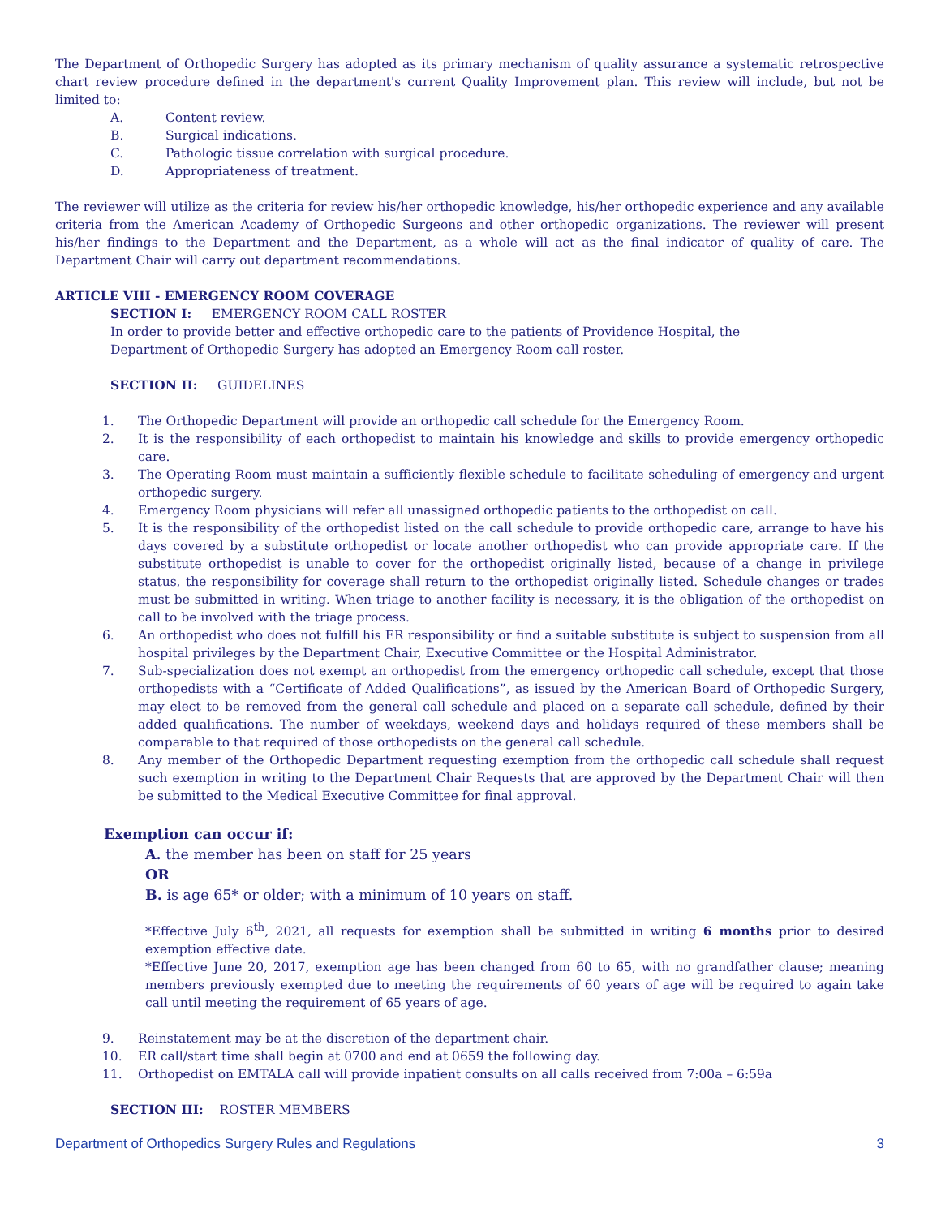The Department of Orthopedic Surgery has adopted as its primary mechanism of quality assurance a systematic retrospective chart review procedure defined in the department's current Quality Improvement plan. This review will include, but not be limited to:
A. Content review.
B. Surgical indications.
C. Pathologic tissue correlation with surgical procedure.
D. Appropriateness of treatment.
The reviewer will utilize as the criteria for review his/her orthopedic knowledge, his/her orthopedic experience and any available criteria from the American Academy of Orthopedic Surgeons and other orthopedic organizations. The reviewer will present his/her findings to the Department and the Department, as a whole will act as the final indicator of quality of care. The Department Chair will carry out department recommendations.
ARTICLE VIII - EMERGENCY ROOM COVERAGE
SECTION I: EMERGENCY ROOM CALL ROSTER
In order to provide better and effective orthopedic care to the patients of Providence Hospital, the
Department of Orthopedic Surgery has adopted an Emergency Room call roster.
SECTION II: GUIDELINES
1. The Orthopedic Department will provide an orthopedic call schedule for the Emergency Room.
2. It is the responsibility of each orthopedist to maintain his knowledge and skills to provide emergency orthopedic care.
3. The Operating Room must maintain a sufficiently flexible schedule to facilitate scheduling of emergency and urgent orthopedic surgery.
4. Emergency Room physicians will refer all unassigned orthopedic patients to the orthopedist on call.
5. It is the responsibility of the orthopedist listed on the call schedule to provide orthopedic care, arrange to have his days covered by a substitute orthopedist or locate another orthopedist who can provide appropriate care. If the substitute orthopedist is unable to cover for the orthopedist originally listed, because of a change in privilege status, the responsibility for coverage shall return to the orthopedist originally listed. Schedule changes or trades must be submitted in writing. When triage to another facility is necessary, it is the obligation of the orthopedist on call to be involved with the triage process.
6. An orthopedist who does not fulfill his ER responsibility or find a suitable substitute is subject to suspension from all hospital privileges by the Department Chair, Executive Committee or the Hospital Administrator.
7. Sub-specialization does not exempt an orthopedist from the emergency orthopedic call schedule, except that those orthopedists with a “Certificate of Added Qualifications”, as issued by the American Board of Orthopedic Surgery, may elect to be removed from the general call schedule and placed on a separate call schedule, defined by their added qualifications. The number of weekdays, weekend days and holidays required of these members shall be comparable to that required of those orthopedists on the general call schedule.
8. Any member of the Orthopedic Department requesting exemption from the orthopedic call schedule shall request such exemption in writing to the Department Chair Requests that are approved by the Department Chair will then be submitted to the Medical Executive Committee for final approval.
Exemption can occur if:
A. the member has been on staff for 25 years
OR
B. is age 65* or older; with a minimum of 10 years on staff.
*Effective July 6<sup>th</sup>, 2021, all requests for exemption shall be submitted in writing 6 months prior to desired exemption effective date.
*Effective June 20, 2017, exemption age has been changed from 60 to 65, with no grandfather clause; meaning members previously exempted due to meeting the requirements of 60 years of age will be required to again take call until meeting the requirement of 65 years of age.
9. Reinstatement may be at the discretion of the department chair.
10. ER call/start time shall begin at 0700 and end at 0659 the following day.
11. Orthopedist on EMTALA call will provide inpatient consults on all calls received from 7:00a – 6:59a
SECTION III: ROSTER MEMBERS
Department of Orthopedics Surgery Rules and Regulations 3